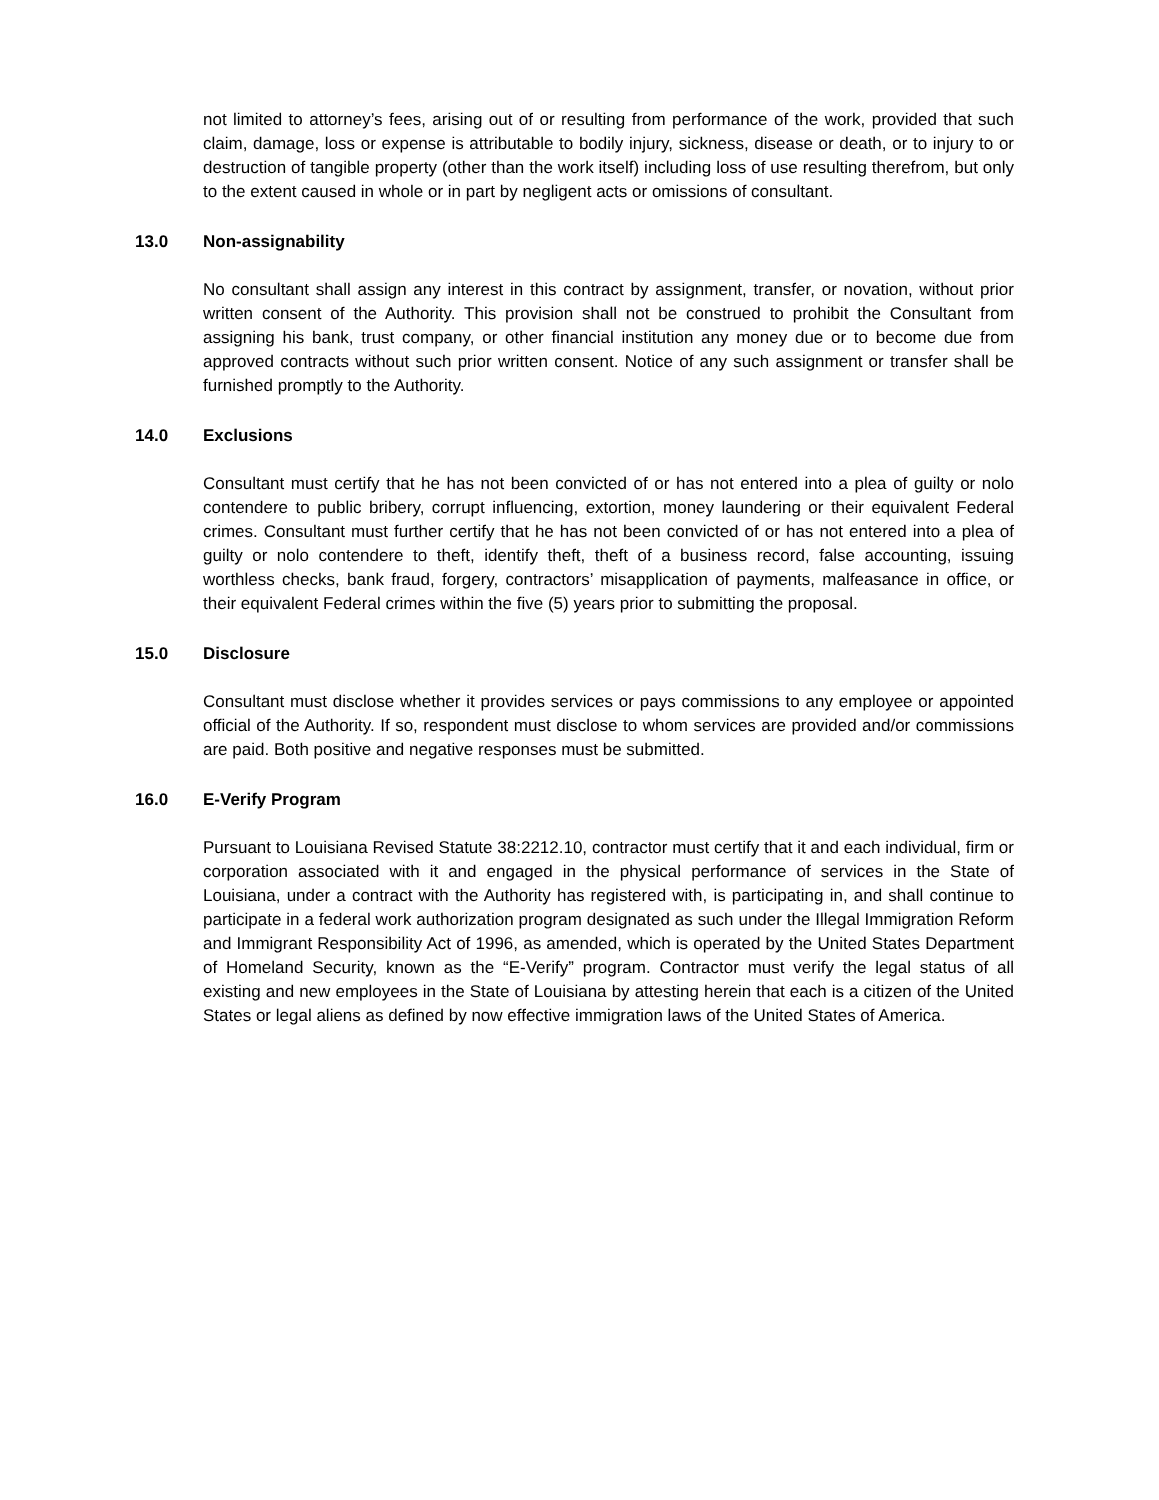not limited to attorney’s fees, arising out of or resulting from performance of the work, provided that such claim, damage, loss or expense is attributable to bodily injury, sickness, disease or death, or to injury to or destruction of tangible property (other than the work itself) including loss of use resulting therefrom, but only to the extent caused in whole or in part by negligent acts or omissions of consultant.
13.0 Non-assignability
No consultant shall assign any interest in this contract by assignment, transfer, or novation, without prior written consent of the Authority. This provision shall not be construed to prohibit the Consultant from assigning his bank, trust company, or other financial institution any money due or to become due from approved contracts without such prior written consent. Notice of any such assignment or transfer shall be furnished promptly to the Authority.
14.0 Exclusions
Consultant must certify that he has not been convicted of or has not entered into a plea of guilty or nolo contendere to public bribery, corrupt influencing, extortion, money laundering or their equivalent Federal crimes. Consultant must further certify that he has not been convicted of or has not entered into a plea of guilty or nolo contendere to theft, identify theft, theft of a business record, false accounting, issuing worthless checks, bank fraud, forgery, contractors’ misapplication of payments, malfeasance in office, or their equivalent Federal crimes within the five (5) years prior to submitting the proposal.
15.0 Disclosure
Consultant must disclose whether it provides services or pays commissions to any employee or appointed official of the Authority. If so, respondent must disclose to whom services are provided and/or commissions are paid. Both positive and negative responses must be submitted.
16.0 E-Verify Program
Pursuant to Louisiana Revised Statute 38:2212.10, contractor must certify that it and each individual, firm or corporation associated with it and engaged in the physical performance of services in the State of Louisiana, under a contract with the Authority has registered with, is participating in, and shall continue to participate in a federal work authorization program designated as such under the Illegal Immigration Reform and Immigrant Responsibility Act of 1996, as amended, which is operated by the United States Department of Homeland Security, known as the “E-Verify” program. Contractor must verify the legal status of all existing and new employees in the State of Louisiana by attesting herein that each is a citizen of the United States or legal aliens as defined by now effective immigration laws of the United States of America.